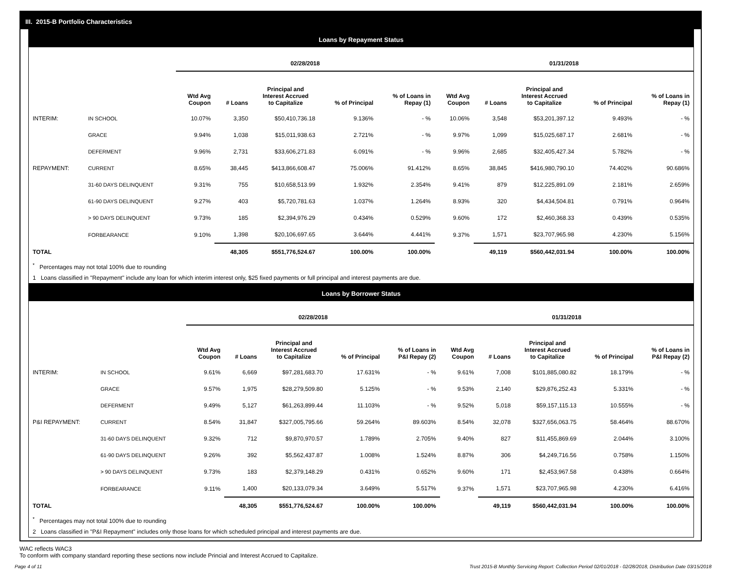III. 2015-B Portfolio Characteristics
Loans by Repayment Status
| | | 02/28/2018 | | | | | 01/31/2018 | | | | |
| --- | --- | --- | --- | --- | --- | --- | --- | --- | --- | --- | --- |
| | | Wtd Avg Coupon | # Loans | Principal and Interest Accrued to Capitalize | % of Principal | % of Loans in Repay (1) | Wtd Avg Coupon | # Loans | Principal and Interest Accrued to Capitalize | % of Principal | % of Loans in Repay (1) |
| INTERIM: | IN SCHOOL | 10.07% | 3,350 | $50,410,736.18 | 9.136% | - % | 10.06% | 3,548 | $53,201,397.12 | 9.493% | - % |
| | GRACE | 9.94% | 1,038 | $15,011,938.63 | 2.721% | - % | 9.97% | 1,099 | $15,025,687.17 | 2.681% | - % |
| | DEFERMENT | 9.96% | 2,731 | $33,606,271.83 | 6.091% | - % | 9.96% | 2,685 | $32,405,427.34 | 5.782% | - % |
| REPAYMENT: | CURRENT | 8.65% | 38,445 | $413,866,608.47 | 75.006% | 91.412% | 8.65% | 38,845 | $416,980,790.10 | 74.402% | 90.686% |
| | 31-60 DAYS DELINQUENT | 9.31% | 755 | $10,658,513.99 | 1.932% | 2.354% | 9.41% | 879 | $12,225,891.09 | 2.181% | 2.659% |
| | 61-90 DAYS DELINQUENT | 9.27% | 403 | $5,720,781.63 | 1.037% | 1.264% | 8.93% | 320 | $4,434,504.81 | 0.791% | 0.964% |
| | > 90 DAYS DELINQUENT | 9.73% | 185 | $2,394,976.29 | 0.434% | 0.529% | 9.60% | 172 | $2,460,368.33 | 0.439% | 0.535% |
| | FORBEARANCE | 9.10% | 1,398 | $20,106,697.65 | 3.644% | 4.441% | 9.37% | 1,571 | $23,707,965.98 | 4.230% | 5.156% |
| TOTAL | | | 48,305 | $551,776,524.67 | 100.00% | 100.00% | | 49,119 | $560,442,031.94 | 100.00% | 100.00% |
<sup>*</sup> Percentages may not total 100% due to rounding
1 Loans classified in "Repayment" include any loan for which interim interest only, $25 fixed payments or full principal and interest payments are due.
Loans by Borrower Status
| | | 02/28/2018 | | | | | 01/31/2018 | | | | |
| --- | --- | --- | --- | --- | --- | --- | --- | --- | --- | --- | --- |
| | | Wtd Avg Coupon | # Loans | Principal and Interest Accrued to Capitalize | % of Principal | % of Loans in P&I Repay (2) | Wtd Avg Coupon | # Loans | Principal and Interest Accrued to Capitalize | % of Principal | % of Loans in P&I Repay (2) |
| INTERIM: | IN SCHOOL | 9.61% | 6,669 | $97,281,683.70 | 17.631% | - % | 9.61% | 7,008 | $101,885,080.82 | 18.179% | - % |
| | GRACE | 9.57% | 1,975 | $28,279,509.80 | 5.125% | - % | 9.53% | 2,140 | $29,876,252.43 | 5.331% | - % |
| | DEFERMENT | 9.49% | 5,127 | $61,263,899.44 | 11.103% | - % | 9.52% | 5,018 | $59,157,115.13 | 10.555% | - % |
| P&I REPAYMENT: | CURRENT | 8.54% | 31,847 | $327,005,795.66 | 59.264% | 89.603% | 8.54% | 32,078 | $327,656,063.75 | 58.464% | 88.670% |
| | 31-60 DAYS DELINQUENT | 9.32% | 712 | $9,870,970.57 | 1.789% | 2.705% | 9.40% | 827 | $11,455,869.69 | 2.044% | 3.100% |
| | 61-90 DAYS DELINQUENT | 9.26% | 392 | $5,562,437.87 | 1.008% | 1.524% | 8.87% | 306 | $4,249,716.56 | 0.758% | 1.150% |
| | > 90 DAYS DELINQUENT | 9.73% | 183 | $2,379,148.29 | 0.431% | 0.652% | 9.60% | 171 | $2,453,967.58 | 0.438% | 0.664% |
| | FORBEARANCE | 9.11% | 1,400 | $20,133,079.34 | 3.649% | 5.517% | 9.37% | 1,571 | $23,707,965.98 | 4.230% | 6.416% |
| TOTAL | | | 48,305 | $551,776,524.67 | 100.00% | 100.00% | | 49,119 | $560,442,031.94 | 100.00% | 100.00% |
<sup>*</sup> Percentages may not total 100% due to rounding
2 Loans classified in "P&I Repayment" includes only those loans for which scheduled principal and interest payments are due.
WAC reflects WAC3
To conform with company standard reporting these sections now include Princial and Interest Accrued to Capitalize.
Page 4 of 11 Trust 2015-B Monthly Servicing Report: Collection Period 02/01/2018 - 02/28/2018, Distribution Date 03/15/2018